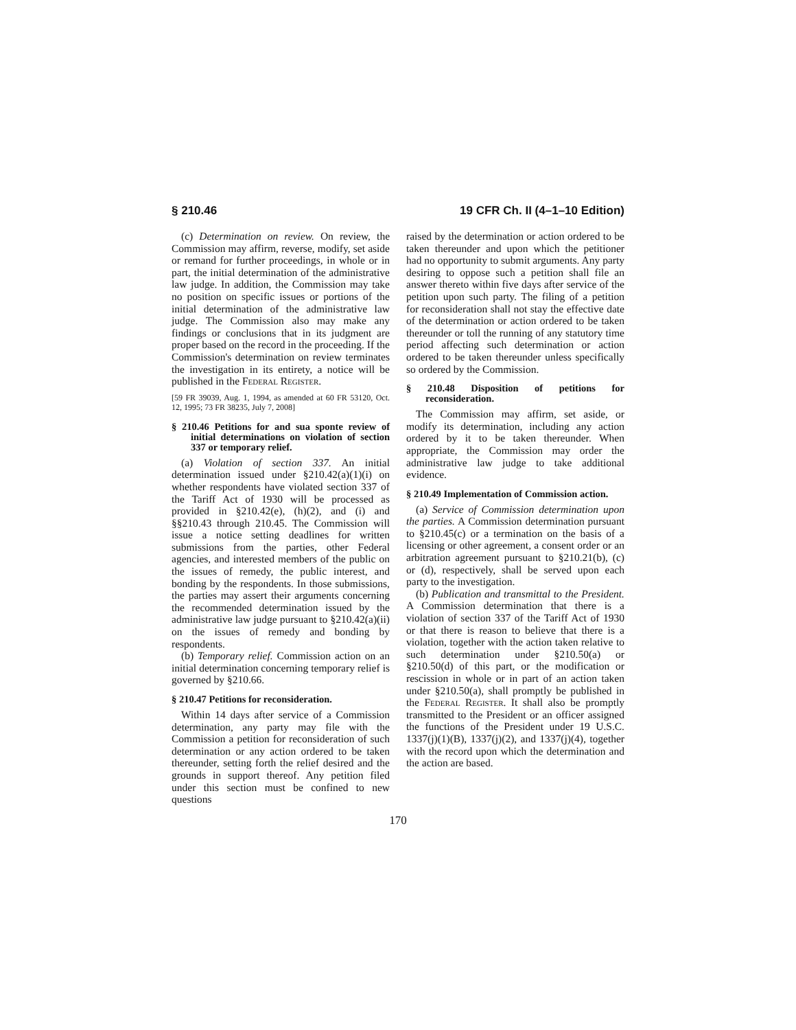§ 210.46 19 CFR Ch. II (4–1–10 Edition)
(c) Determination on review. On review, the Commission may affirm, reverse, modify, set aside or remand for further proceedings, in whole or in part, the initial determination of the administrative law judge. In addition, the Commission may take no position on specific issues or portions of the initial determination of the administrative law judge. The Commission also may make any findings or conclusions that in its judgment are proper based on the record in the proceeding. If the Commission's determination on review terminates the investigation in its entirety, a notice will be published in the Federal Register.
[59 FR 39039, Aug. 1, 1994, as amended at 60 FR 53120, Oct. 12, 1995; 73 FR 38235, July 7, 2008]
§ 210.46 Petitions for and sua sponte review of initial determinations on violation of section 337 or temporary relief.
(a) Violation of section 337. An initial determination issued under §210.42(a)(1)(i) on whether respondents have violated section 337 of the Tariff Act of 1930 will be processed as provided in §210.42(e), (h)(2), and (i) and §§210.43 through 210.45. The Commission will issue a notice setting deadlines for written submissions from the parties, other Federal agencies, and interested members of the public on the issues of remedy, the public interest, and bonding by the respondents. In those submissions, the parties may assert their arguments concerning the recommended determination issued by the administrative law judge pursuant to §210.42(a)(ii) on the issues of remedy and bonding by respondents.
(b) Temporary relief. Commission action on an initial determination concerning temporary relief is governed by §210.66.
§ 210.47 Petitions for reconsideration.
Within 14 days after service of a Commission determination, any party may file with the Commission a petition for reconsideration of such determination or any action ordered to be taken thereunder, setting forth the relief desired and the grounds in support thereof. Any petition filed under this section must be confined to new questions
raised by the determination or action ordered to be taken thereunder and upon which the petitioner had no opportunity to submit arguments. Any party desiring to oppose such a petition shall file an answer thereto within five days after service of the petition upon such party. The filing of a petition for reconsideration shall not stay the effective date of the determination or action ordered to be taken thereunder or toll the running of any statutory time period affecting such determination or action ordered to be taken thereunder unless specifically so ordered by the Commission.
§ 210.48 Disposition of petitions for reconsideration.
The Commission may affirm, set aside, or modify its determination, including any action ordered by it to be taken thereunder. When appropriate, the Commission may order the administrative law judge to take additional evidence.
§ 210.49 Implementation of Commission action.
(a) Service of Commission determination upon the parties. A Commission determination pursuant to §210.45(c) or a termination on the basis of a licensing or other agreement, a consent order or an arbitration agreement pursuant to §210.21(b), (c) or (d), respectively, shall be served upon each party to the investigation.
(b) Publication and transmittal to the President. A Commission determination that there is a violation of section 337 of the Tariff Act of 1930 or that there is reason to believe that there is a violation, together with the action taken relative to such determination under §210.50(a) or §210.50(d) of this part, or the modification or rescission in whole or in part of an action taken under §210.50(a), shall promptly be published in the Federal Register. It shall also be promptly transmitted to the President or an officer assigned the functions of the President under 19 U.S.C. 1337(j)(1)(B), 1337(j)(2), and 1337(j)(4), together with the record upon which the determination and the action are based.
170